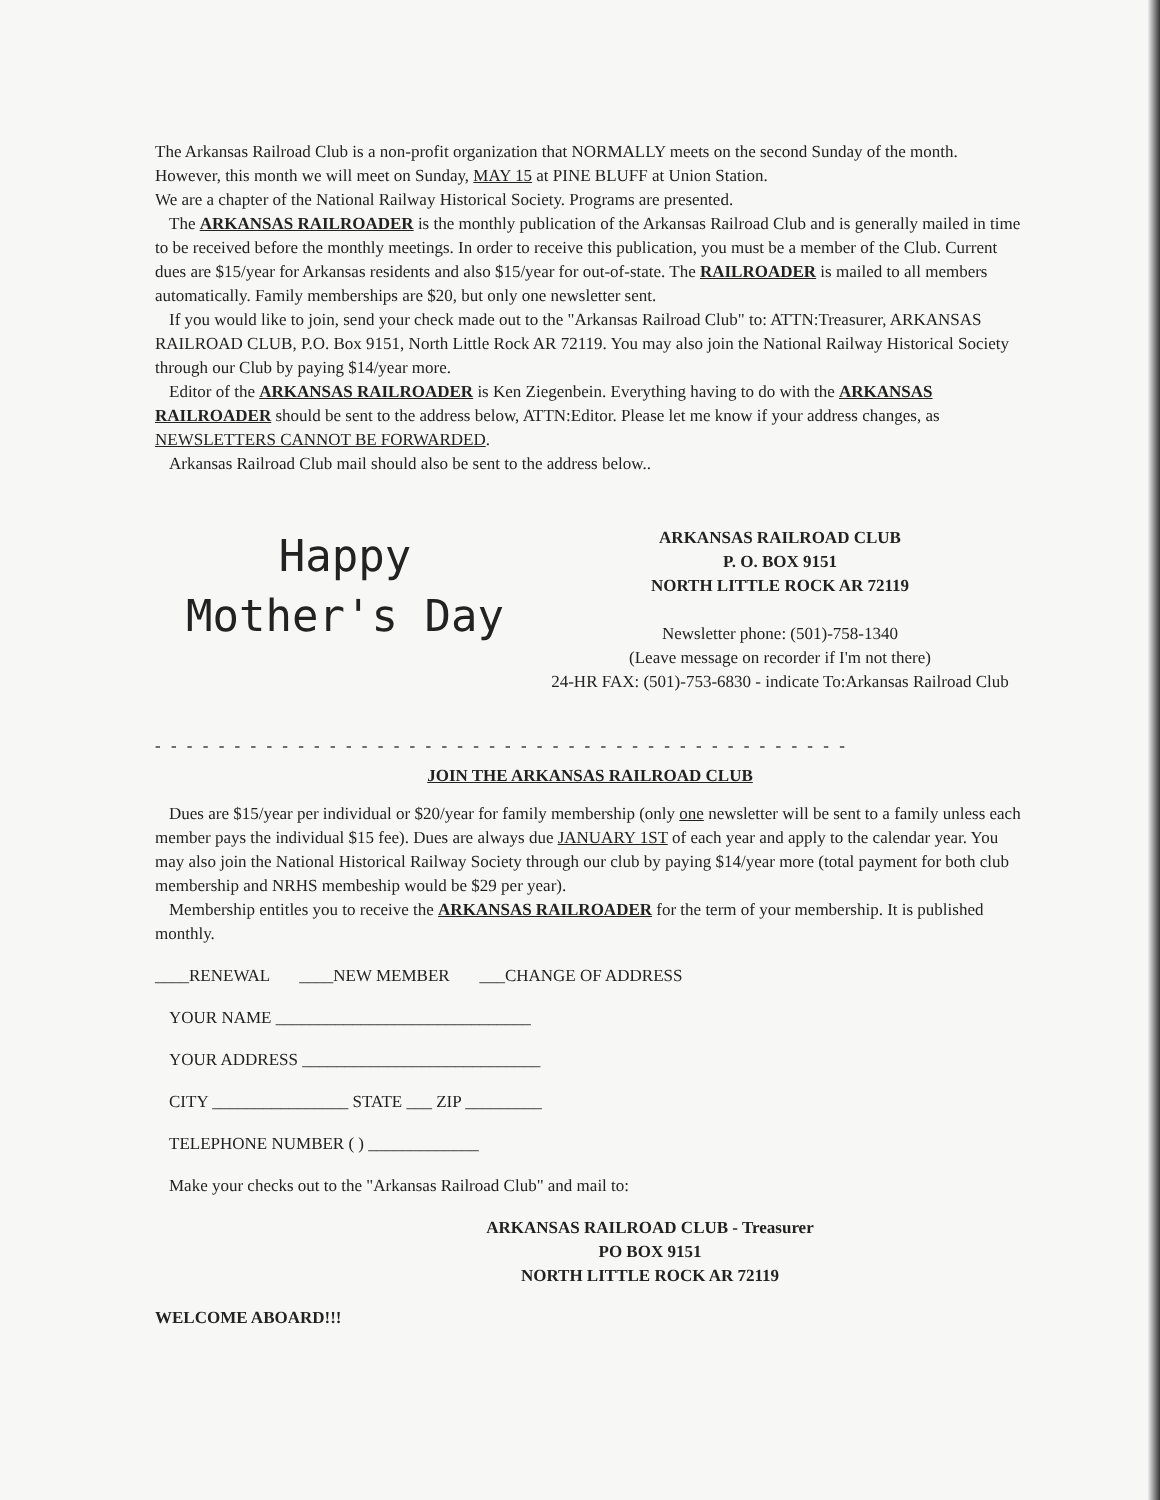The Arkansas Railroad Club is a non-profit organization that NORMALLY meets on the second Sunday of the month. However, this month we will meet on Sunday, MAY 15 at PINE BLUFF at Union Station.
We are a chapter of the National Railway Historical Society. Programs are presented.
The ARKANSAS RAILROADER is the monthly publication of the Arkansas Railroad Club and is generally mailed in time to be received before the monthly meetings. In order to receive this publication, you must be a member of the Club. Current dues are $15/year for Arkansas residents and also $15/year for out-of-state. The RAILROADER is mailed to all members automatically. Family memberships are $20, but only one newsletter sent.
If you would like to join, send your check made out to the "Arkansas Railroad Club" to: ATTN:Treasurer, ARKANSAS RAILROAD CLUB, P.O. Box 9151, North Little Rock AR 72119. You may also join the National Railway Historical Society through our Club by paying $14/year more.
Editor of the ARKANSAS RAILROADER is Ken Ziegenbein. Everything having to do with the ARKANSAS RAILROADER should be sent to the address below, ATTN:Editor. Please let me know if your address changes, as NEWSLETTERS CANNOT BE FORWARDED.
Arkansas Railroad Club mail should also be sent to the address below..
Happy
Mother's Day
ARKANSAS RAILROAD CLUB
P. O. BOX 9151
NORTH LITTLE ROCK AR 72119
Newsletter phone: (501)-758-1340
(Leave message on recorder if I'm not there)
24-HR FAX: (501)-753-6830 - indicate To:Arkansas Railroad Club
- - - - - - - - - - - - - - - - - - - - - - - - - - - - - - - - - - - - - - - - - - - - - - - - - - - -
JOIN THE ARKANSAS RAILROAD CLUB
Dues are $15/year per individual or $20/year for family membership (only one newsletter will be sent to a family unless each member pays the individual $15 fee). Dues are always due JANUARY 1ST of each year and apply to the calendar year. You may also join the National Historical Railway Society through our club by paying $14/year more (total payment for both club membership and NRHS membeship would be $29 per year).
Membership entitles you to receive the ARKANSAS RAILROADER for the term of your membership. It is published monthly.
____RENEWAL ____NEW MEMBER ___CHANGE OF ADDRESS
YOUR NAME ______________________________
YOUR ADDRESS ____________________________
CITY ________________ STATE ___ ZIP _________
TELEPHONE NUMBER ( ) _____________
Make your checks out to the "Arkansas Railroad Club" and mail to:
ARKANSAS RAILROAD CLUB - Treasurer
PO BOX 9151
NORTH LITTLE ROCK AR 72119
WELCOME ABOARD!!!